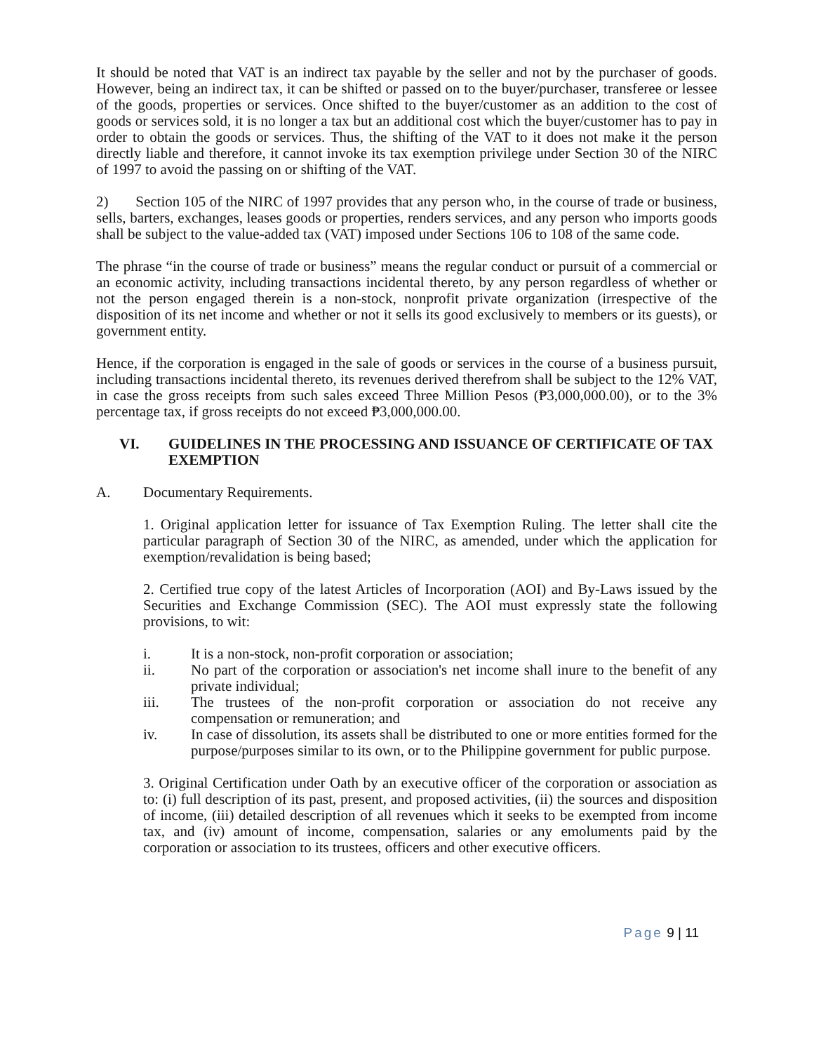It should be noted that VAT is an indirect tax payable by the seller and not by the purchaser of goods. However, being an indirect tax, it can be shifted or passed on to the buyer/purchaser, transferee or lessee of the goods, properties or services. Once shifted to the buyer/customer as an addition to the cost of goods or services sold, it is no longer a tax but an additional cost which the buyer/customer has to pay in order to obtain the goods or services. Thus, the shifting of the VAT to it does not make it the person directly liable and therefore, it cannot invoke its tax exemption privilege under Section 30 of the NIRC of 1997 to avoid the passing on or shifting of the VAT.
2) Section 105 of the NIRC of 1997 provides that any person who, in the course of trade or business, sells, barters, exchanges, leases goods or properties, renders services, and any person who imports goods shall be subject to the value-added tax (VAT) imposed under Sections 106 to 108 of the same code.
The phrase “in the course of trade or business” means the regular conduct or pursuit of a commercial or an economic activity, including transactions incidental thereto, by any person regardless of whether or not the person engaged therein is a non-stock, nonprofit private organization (irrespective of the disposition of its net income and whether or not it sells its good exclusively to members or its guests), or government entity.
Hence, if the corporation is engaged in the sale of goods or services in the course of a business pursuit, including transactions incidental thereto, its revenues derived therefrom shall be subject to the 12% VAT, in case the gross receipts from such sales exceed Three Million Pesos (₱3,000,000.00), or to the 3% percentage tax, if gross receipts do not exceed ₱3,000,000.00.
VI. GUIDELINES IN THE PROCESSING AND ISSUANCE OF CERTIFICATE OF TAX EXEMPTION
A. Documentary Requirements.
1. Original application letter for issuance of Tax Exemption Ruling. The letter shall cite the particular paragraph of Section 30 of the NIRC, as amended, under which the application for exemption/revalidation is being based;
2. Certified true copy of the latest Articles of Incorporation (AOI) and By-Laws issued by the Securities and Exchange Commission (SEC). The AOI must expressly state the following provisions, to wit:
i. It is a non-stock, non-profit corporation or association;
ii. No part of the corporation or association's net income shall inure to the benefit of any private individual;
iii. The trustees of the non-profit corporation or association do not receive any compensation or remuneration; and
iv. In case of dissolution, its assets shall be distributed to one or more entities formed for the purpose/purposes similar to its own, or to the Philippine government for public purpose.
3. Original Certification under Oath by an executive officer of the corporation or association as to: (i) full description of its past, present, and proposed activities, (ii) the sources and disposition of income, (iii) detailed description of all revenues which it seeks to be exempted from income tax, and (iv) amount of income, compensation, salaries or any emoluments paid by the corporation or association to its trustees, officers and other executive officers.
Page 9 | 11